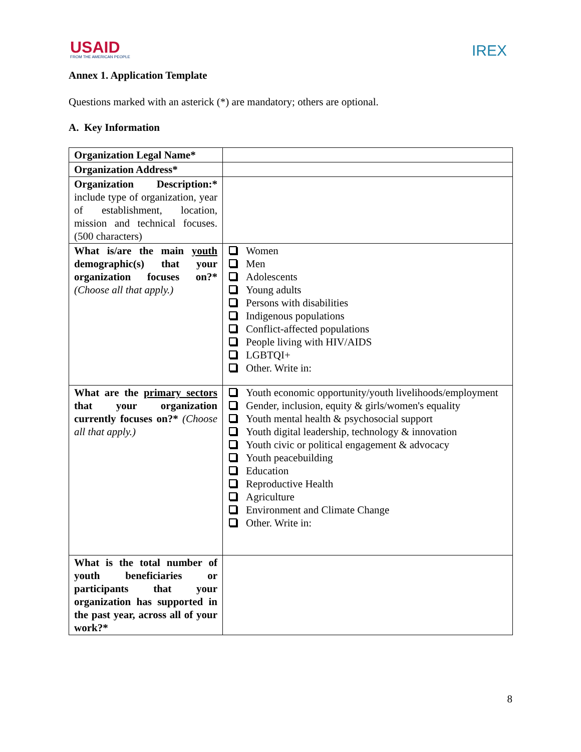USAID
FROM THE AMERICAN PEOPLE
IREX
Annex 1. Application Template
Questions marked with an asterick (*) are mandatory; others are optional.
A. Key Information
| Organization Legal Name* | |
| Organization Address* | |
| Organization Description:* include type of organization, year of establishment, location, mission and technical focuses. (500 characters) | |
| What is/are the main youth demographic(s) that your organization focuses on?* (Choose all that apply.) | Women Men Adolescents Young adults Persons with disabilities Indigenous populations Conflict-affected populations People living with HIV/AIDS LGBTQI+ Other. Write in: |
| What are the primary sectors that your organization currently focuses on?* (Choose all that apply.) | Youth economic opportunity/youth livelihoods/employment Gender, inclusion, equity & girls/women's equality Youth mental health & psychosocial support Youth digital leadership, technology & innovation Youth civic or political engagement & advocacy Youth peacebuilding Education Reproductive Health Agriculture Environment and Climate Change Other. Write in: |
| What is the total number of youth beneficiaries or participants that your organization has supported in the past year, across all of your work?* | |
8